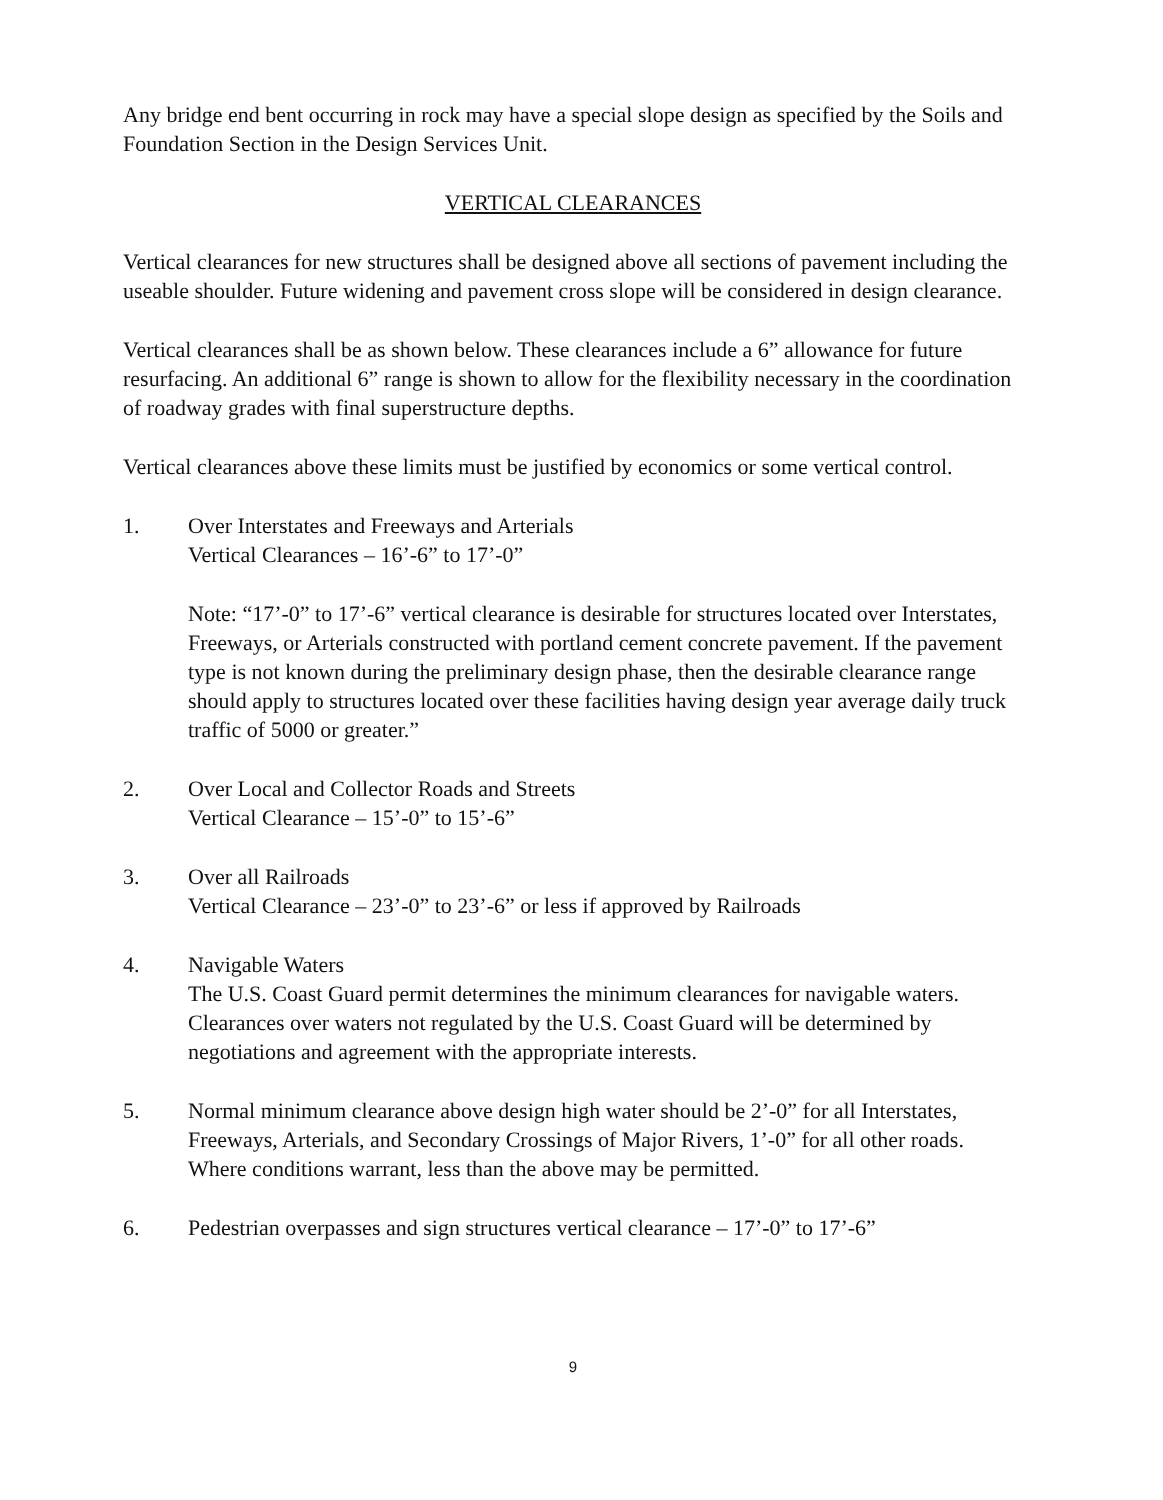Any bridge end bent occurring in rock may have a special slope design as specified by the Soils and Foundation Section in the Design Services Unit.
VERTICAL CLEARANCES
Vertical clearances for new structures shall be designed above all sections of pavement including the useable shoulder. Future widening and pavement cross slope will be considered in design clearance.
Vertical clearances shall be as shown below. These clearances include a 6” allowance for future resurfacing. An additional 6” range is shown to allow for the flexibility necessary in the coordination of roadway grades with final superstructure depths.
Vertical clearances above these limits must be justified by economics or some vertical control.
1. Over Interstates and Freeways and Arterials
Vertical Clearances – 16’-6” to 17’-0”
Note: “17’-0” to 17’-6” vertical clearance is desirable for structures located over Interstates, Freeways, or Arterials constructed with portland cement concrete pavement. If the pavement type is not known during the preliminary design phase, then the desirable clearance range should apply to structures located over these facilities having design year average daily truck traffic of 5000 or greater.”
2. Over Local and Collector Roads and Streets
Vertical Clearance – 15’-0” to 15’-6”
3. Over all Railroads
Vertical Clearance – 23’-0” to 23’-6” or less if approved by Railroads
4. Navigable Waters
The U.S. Coast Guard permit determines the minimum clearances for navigable waters. Clearances over waters not regulated by the U.S. Coast Guard will be determined by negotiations and agreement with the appropriate interests.
5. Normal minimum clearance above design high water should be 2’-0” for all Interstates, Freeways, Arterials, and Secondary Crossings of Major Rivers, 1’-0” for all other roads. Where conditions warrant, less than the above may be permitted.
6. Pedestrian overpasses and sign structures vertical clearance – 17’-0” to 17’-6”
9